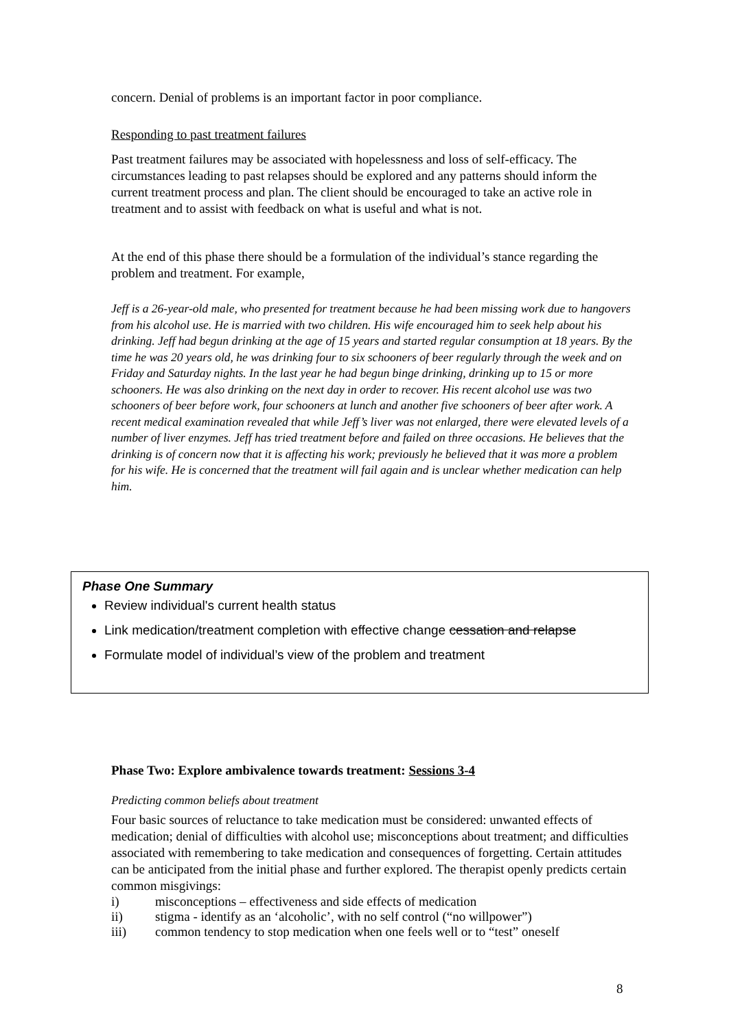concern. Denial of problems is an important factor in poor compliance.
Responding to past treatment failures
Past treatment failures may be associated with hopelessness and loss of self-efficacy. The circumstances leading to past relapses should be explored and any patterns should inform the current treatment process and plan. The client should be encouraged to take an active role in treatment and to assist with feedback on what is useful and what is not.
At the end of this phase there should be a formulation of the individual’s stance regarding the problem and treatment. For example,
Jeff is a 26-year-old male, who presented for treatment because he had been missing work due to hangovers from his alcohol use. He is married with two children. His wife encouraged him to seek help about his drinking. Jeff had begun drinking at the age of 15 years and started regular consumption at 18 years. By the time he was 20 years old, he was drinking four to six schooners of beer regularly through the week and on Friday and Saturday nights. In the last year he had begun binge drinking, drinking up to 15 or more schooners. He was also drinking on the next day in order to recover. His recent alcohol use was two schooners of beer before work, four schooners at lunch and another five schooners of beer after work. A recent medical examination revealed that while Jeff’s liver was not enlarged, there were elevated levels of a number of liver enzymes. Jeff has tried treatment before and failed on three occasions. He believes that the drinking is of concern now that it is affecting his work; previously he believed that it was more a problem for his wife. He is concerned that the treatment will fail again and is unclear whether medication can help him.
Phase One Summary
Review individual's current health status
Link medication/treatment completion with effective change cessation and relapse
Formulate model of individual’s view of the problem and treatment
Phase Two: Explore ambivalence towards treatment: Sessions 3-4
Predicting common beliefs about treatment
Four basic sources of reluctance to take medication must be considered: unwanted effects of medication; denial of difficulties with alcohol use; misconceptions about treatment; and difficulties associated with remembering to take medication and consequences of forgetting. Certain attitudes can be anticipated from the initial phase and further explored. The therapist openly predicts certain common misgivings:
i) misconceptions – effectiveness and side effects of medication
ii) stigma - identify as an ‘alcoholic’, with no self control (“no willpower”)
iii) common tendency to stop medication when one feels well or to “test” oneself
8